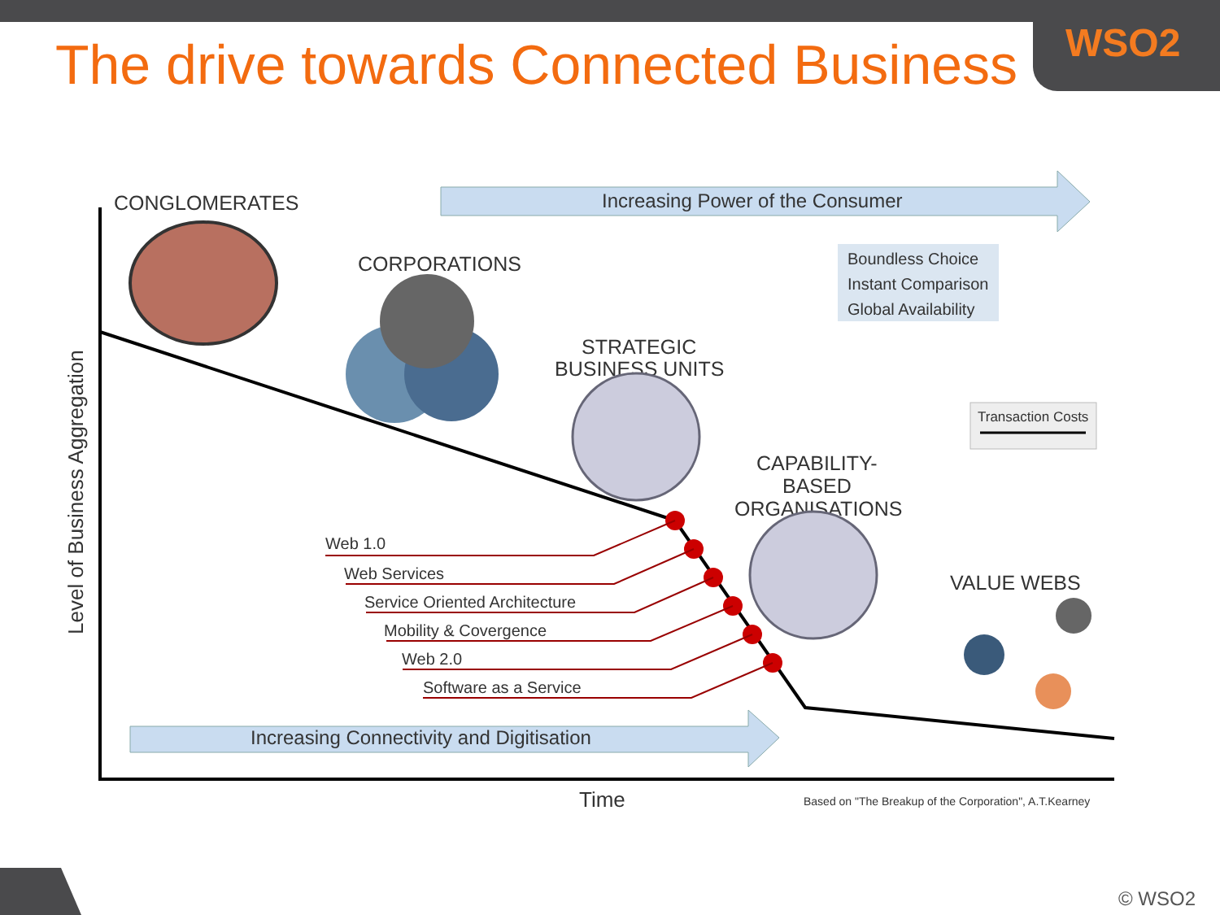WSO2
The drive towards Connected Business
Increasing Power of the Consumer
Increasing Connectivity and Digitisation
Boundless Choice
Instant Comparison
Global Availability
Transaction Costs
CONGLOMERATES
CORPORATIONS
STRATEGIC
BUSINESS UNITS
CAPABILITY-
BASED
ORGANISATIONS
VALUE WEBS
Web 1.0
Web Services
Service Oriented Architecture
Mobility & Covergence
Web 2.0
Software as a Service
Time
Based on "The Breakup of the Corporation", A.T.Kearney
Level of Business Aggregation
© WSO2